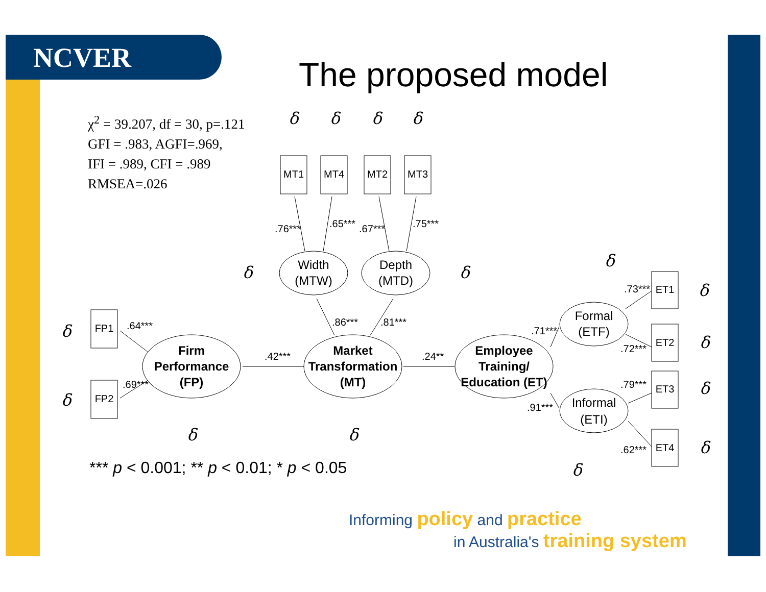NCVER The proposed model
χ<sup>2</sup> = 39.207, df = 30, p=.121
GFI = .983, AGFI=.969,
IFI = .989, CFI = .989
RMSEA=.026
MT1
MT4
MT2
MT3
FP1
FP2
ET1
ET2
ET3
ET4
Width
(MTW)
Depth
(MTD)
Firm
Performance
(FP)
Market
Transformation
(MT)
Employee
Training/
Education (ET)
Formal
(ETF)
Informal
(ETI)
.76***
.65***
.67***
.75***
.86***
.81***
.42***
.24**
.64***
.69***
.71***
.91***
.73***
.72***
.79***
.62***
δ
δ
δ
δ
δ
δ
δ
δ
δ
δ
δ
δ
δ
δ
δ
δ
*** p < 0.001; ** p < 0.01; * p < 0.05
Informing policy and practice
in Australia's training system